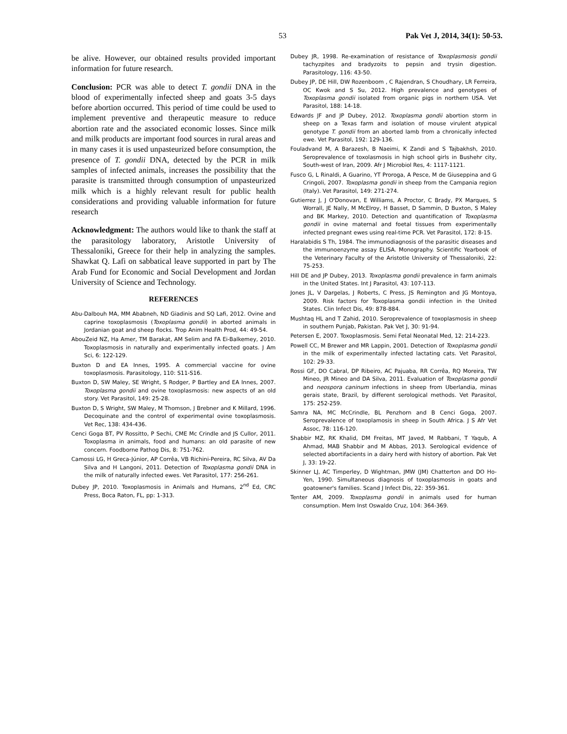53 Pak Vet J, 2014, 34(1): 50-53.
be alive. However, our obtained results provided important information for future research.
Conclusion: PCR was able to detect T. gondii DNA in the blood of experimentally infected sheep and goats 3-5 days before abortion occurred. This period of time could be used to implement preventive and therapeutic measure to reduce abortion rate and the associated economic losses. Since milk and milk products are important food sources in rural areas and in many cases it is used unpasteurized before consumption, the presence of T. gondii DNA, detected by the PCR in milk samples of infected animals, increases the possibility that the parasite is transmitted through consumption of unpasteurized milk which is a highly relevant result for public health considerations and providing valuable information for future research
Acknowledgment: The authors would like to thank the staff at the parasitology laboratory, Aristotle University of Thessaloniki, Greece for their help in analyzing the samples. Shawkat Q. Lafi on sabbatical leave supported in part by The Arab Fund for Economic and Social Development and Jordan University of Science and Technology.
REFERENCES
Abu-Dalbouh MA, MM Ababneh, ND Giadinis and SQ Lafi, 2012. Ovine and caprine toxoplasmosis (Toxoplasma gondii) in aborted animals in Jordanian goat and sheep flocks. Trop Anim Health Prod, 44: 49-54.
AbouZeid NZ, Ha Amer, TM Barakat, AM Selim and FA Ei-Balkemey, 2010. Toxoplasmosis in naturally and experimentally infected goats. J Am Sci, 6: 122-129.
Buxton D and EA Innes, 1995. A commercial vaccine for ovine toxoplasmosis. Parasitology, 110: S11-S16.
Buxton D, SW Maley, SE Wright, S Rodger, P Bartley and EA Innes, 2007. Toxoplasma gondii and ovine toxoplasmosis: new aspects of an old story. Vet Parasitol, 149: 25-28.
Buxton D, S Wright, SW Maley, M Thomson, J Brebner and K Millard, 1996. Decoquinate and the control of experimental ovine toxoplasmosis. Vet Rec, 138: 434-436.
Cenci Goga BT, PV Rossitto, P Sechi, CME Mc Crindle and JS Cullor, 2011. Toxoplasma in animals, food and humans: an old parasite of new concern. Foodborne Pathog Dis, 8: 751-762.
Camossi LG, H Greca-Júnior, AP Corrêa, VB Richini-Pereira, RC Silva, AV Da Silva and H Langoni, 2011. Detection of Toxoplasma gondii DNA in the milk of naturally infected ewes. Vet Parasitol, 177: 256-261.
Dubey JP, 2010. Toxoplasmosis in Animals and Humans, 2<sup>nd</sup> Ed, CRC Press, Boca Raton, FL, pp: 1-313.
Dubey JR, 1998. Re-examination of resistance of Toxoplasmosis gondii tachyzpites and bradyzoits to pepsin and trysin digestion. Parasitology, 116: 43-50.
Dubey JP, DE Hill, DW Rozenboom , C Rajendran, S Choudhary, LR Ferreira, OC Kwok and S Su, 2012. High prevalence and genotypes of Toxoplasma gondii isolated from organic pigs in northern USA. Vet Parasitol, 188: 14-18.
Edwards JF and JP Dubey, 2012. Toxoplasma gondii abortion storm in sheep on a Texas farm and isolation of mouse virulent atypical genotype T. gondii from an aborted lamb from a chronically infected ewe. Vet Parasitol, 192: 129-136.
Fouladvand M, A Barazesh, B Naeimi, K Zandi and S Tajbakhsh, 2010. Seroprevalence of toxolasmosis in high school girls in Bushehr city, South-west of Iran, 2009. Afr J Microbiol Res, 4: 1117-1121.
Fusco G, L Rinaldi, A Guarino, YT Proroga, A Pesce, M de Giuseppina and G Cringoli, 2007. Toxoplasma gondii in sheep from the Campania region (Italy). Vet Parasitol, 149: 271-274.
Gutierrez J, J O'Donovan, E Williams, A Proctor, C Brady, PX Marques, S Worrall, JE Nally, M McElroy, H Basset, D Sammin, D Buxton, S Maley and BK Markey, 2010. Detection and quantification of Toxoplasma gondii in ovine maternal and foetal tissues from experimentally infected pregnant ewes using real-time PCR. Vet Parasitol, 172: 8-15.
Haralabidis S Th, 1984. The immunodiagnosis of the parasitic diseases and the immunoenzyme assay ELISA. Monography. Scientific Yearbook of the Veterinary Faculty of the Aristotle University of Thessaloniki, 22: 75-253.
Hill DE and JP Dubey, 2013. Toxoplasma gondii prevalence in farm animals in the United States. Int J Parasitol, 43: 107-113.
Jones JL, V Dargelas, J Roberts, C Press, JS Remington and JG Montoya, 2009. Risk factors for Toxoplasma gondii infection in the United States. Clin Infect Dis, 49: 878-884.
Mushtaq HL and T Zahid, 2010. Seroprevalence of toxoplasmosis in sheep in southern Punjab, Pakistan. Pak Vet J, 30: 91-94.
Petersen E, 2007. Toxoplasmosis. Semi Fetal Neonatal Med, 12: 214-223.
Powell CC, M Brewer and MR Lappin, 2001. Detection of Toxoplasma gondii in the milk of experimentally infected lactating cats. Vet Parasitol, 102: 29-33.
Rossi GF, DO Cabral, DP Ribeiro, AC Pajuaba, RR Corrêa, RQ Moreira, TW Mineo, JR Mineo and DA Silva, 2011. Evaluation of Toxoplasma gondii and neospora caninum infections in sheep from Uberlandia, minas gerais state, Brazil, by different serological methods. Vet Parasitol, 175: 252-259.
Samra NA, MC McCrindle, BL Penzhorn and B Cenci Goga, 2007. Seroprevalence of toxoplamosis in sheep in South Africa. J S Afr Vet Assoc, 78: 116-120.
Shabbir MZ, RK Khalid, DM Freitas, MT Javed, M Rabbani, T Yaqub, A Ahmad, MAB Shabbir and M Abbas, 2013. Serological evidence of selected abortifacients in a dairy herd with history of abortion. Pak Vet J, 33: 19-22.
Skinner LJ, AC Timperley, D Wightman, JMW (JM) Chatterton and DO Ho-Yen, 1990. Simultaneous diagnosis of toxoplasmosis in goats and goatowner's families. Scand J Infect Dis, 22: 359-361.
Tenter AM, 2009. Toxoplasma gondii in animals used for human consumption. Mem Inst Oswaldo Cruz, 104: 364-369.